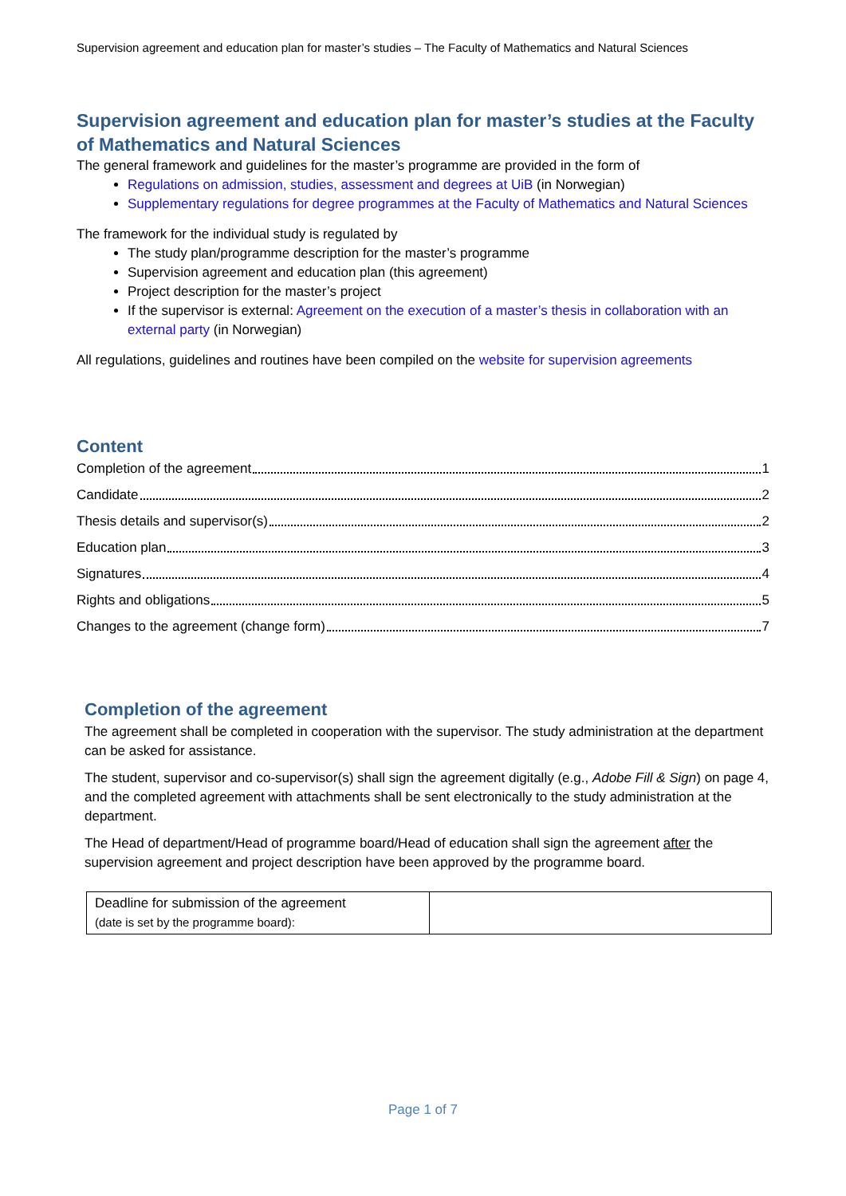Supervision agreement and education plan for master’s studies – The Faculty of Mathematics and Natural Sciences
Supervision agreement and education plan for master’s studies at the Faculty of Mathematics and Natural Sciences
The general framework and guidelines for the master’s programme are provided in the form of
Regulations on admission, studies, assessment and degrees at UiB (in Norwegian)
Supplementary regulations for degree programmes at the Faculty of Mathematics and Natural Sciences
The framework for the individual study is regulated by
The study plan/programme description for the master’s programme
Supervision agreement and education plan (this agreement)
Project description for the master’s project
If the supervisor is external: Agreement on the execution of a master’s thesis in collaboration with an external party (in Norwegian)
All regulations, guidelines and routines have been compiled on the website for supervision agreements
Content
Completion of the agreement 1
Candidate 2
Thesis details and supervisor(s) 2
Education plan 3
Signatures 4
Rights and obligations 5
Changes to the agreement (change form) 7
Completion of the agreement
The agreement shall be completed in cooperation with the supervisor. The study administration at the department can be asked for assistance.
The student, supervisor and co-supervisor(s) shall sign the agreement digitally (e.g., Adobe Fill & Sign) on page 4, and the completed agreement with attachments shall be sent electronically to the study administration at the department.
The Head of department/Head of programme board/Head of education shall sign the agreement after the supervision agreement and project description have been approved by the programme board.
| Deadline for submission of the agreement (date is set by the programme board): | |
Page 1 of 7